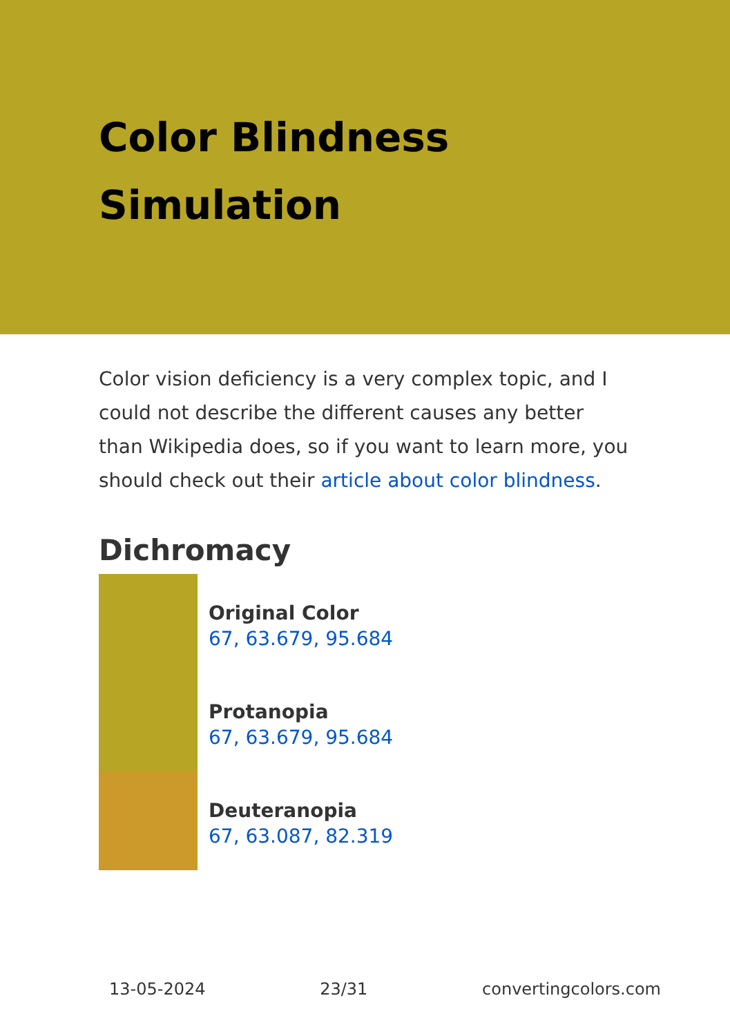Color Blindness
Simulation
Color vision deficiency is a very complex topic, and I could not describe the different causes any better than Wikipedia does, so if you want to learn more, you should check out their article about color blindness.
Dichromacy
Original Color
67, 63.679, 95.684
Protanopia
67, 63.679, 95.684
Deuteranopia
67, 63.087, 82.319
13-05-2024 23/31 convertingcolors.com